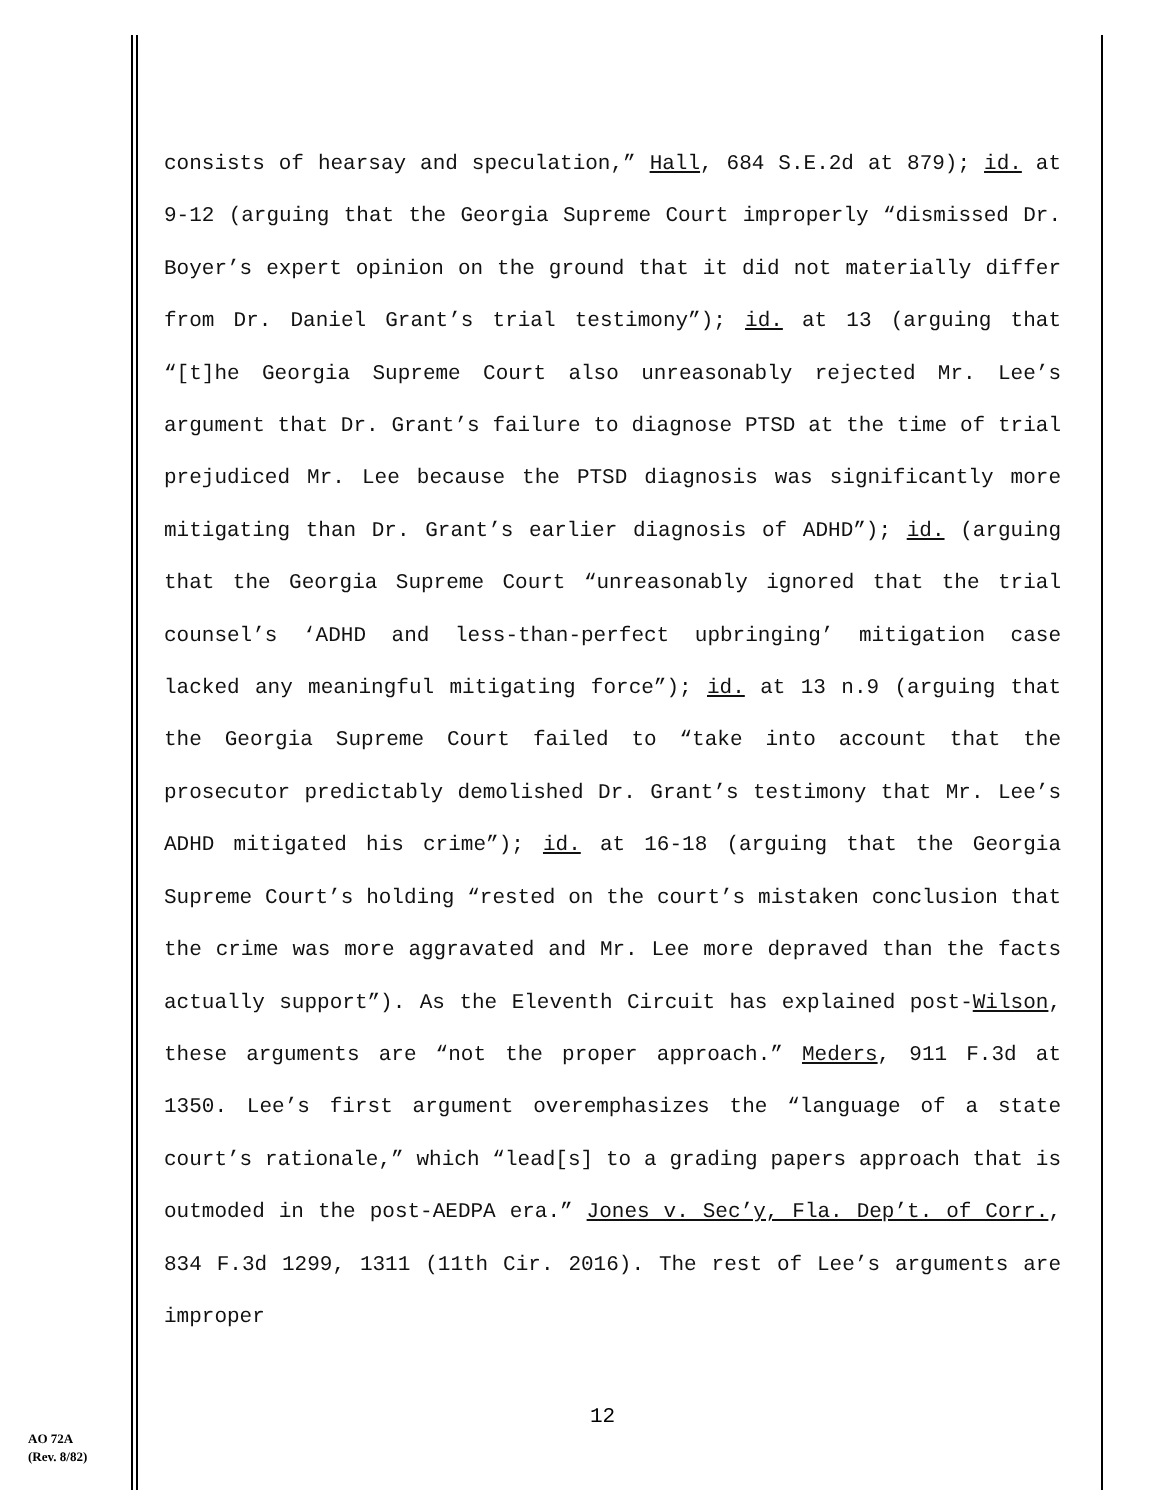consists of hearsay and speculation,” Hall, 684 S.E.2d at 879); id. at 9-12 (arguing that the Georgia Supreme Court improperly “dismissed Dr. Boyer’s expert opinion on the ground that it did not materially differ from Dr. Daniel Grant’s trial testimony”); id. at 13 (arguing that “[t]he Georgia Supreme Court also unreasonably rejected Mr. Lee’s argument that Dr. Grant’s failure to diagnose PTSD at the time of trial prejudiced Mr. Lee because the PTSD diagnosis was significantly more mitigating than Dr. Grant’s earlier diagnosis of ADHD”); id. (arguing that the Georgia Supreme Court “unreasonably ignored that the trial counsel’s ‘ADHD and less-than-perfect upbringing’ mitigation case lacked any meaningful mitigating force”); id. at 13 n.9 (arguing that the Georgia Supreme Court failed to “take into account that the prosecutor predictably demolished Dr. Grant’s testimony that Mr. Lee’s ADHD mitigated his crime”); id. at 16-18 (arguing that the Georgia Supreme Court’s holding “rested on the court’s mistaken conclusion that the crime was more aggravated and Mr. Lee more depraved than the facts actually support”). As the Eleventh Circuit has explained post-Wilson, these arguments are “not the proper approach.” Meders, 911 F.3d at 1350. Lee’s first argument overemphasizes the “language of a state court’s rationale,” which “lead[s] to a grading papers approach that is outmoded in the post-AEDPA era.” Jones v. Sec’y, Fla. Dep’t. of Corr., 834 F.3d 1299, 1311 (11th Cir. 2016). The rest of Lee’s arguments are improper
12
AO 72A
(Rev. 8/82)